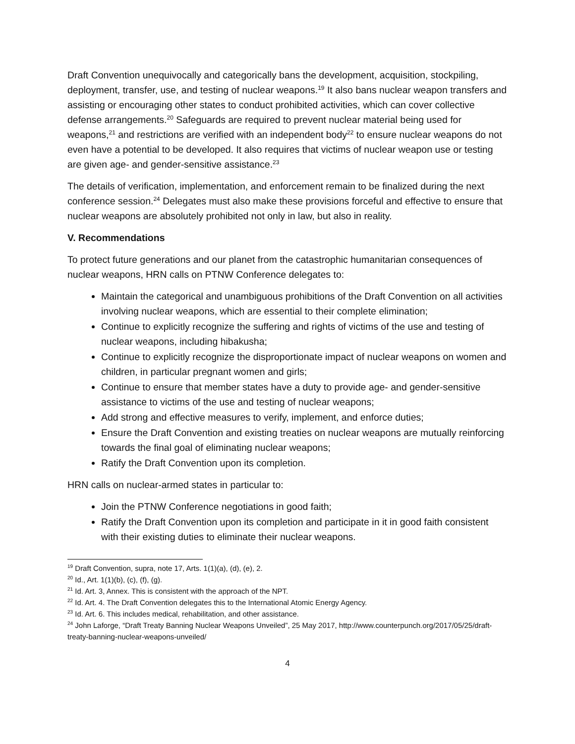Draft Convention unequivocally and categorically bans the development, acquisition, stockpiling, deployment, transfer, use, and testing of nuclear weapons.<sup>19</sup> It also bans nuclear weapon transfers and assisting or encouraging other states to conduct prohibited activities, which can cover collective defense arrangements.<sup>20</sup> Safeguards are required to prevent nuclear material being used for weapons,<sup>21</sup> and restrictions are verified with an independent body<sup>22</sup> to ensure nuclear weapons do not even have a potential to be developed. It also requires that victims of nuclear weapon use or testing are given age- and gender-sensitive assistance.<sup>23</sup>
The details of verification, implementation, and enforcement remain to be finalized during the next conference session.<sup>24</sup> Delegates must also make these provisions forceful and effective to ensure that nuclear weapons are absolutely prohibited not only in law, but also in reality.
V. Recommendations
To protect future generations and our planet from the catastrophic humanitarian consequences of nuclear weapons, HRN calls on PTNW Conference delegates to:
Maintain the categorical and unambiguous prohibitions of the Draft Convention on all activities involving nuclear weapons, which are essential to their complete elimination;
Continue to explicitly recognize the suffering and rights of victims of the use and testing of nuclear weapons, including hibakusha;
Continue to explicitly recognize the disproportionate impact of nuclear weapons on women and children, in particular pregnant women and girls;
Continue to ensure that member states have a duty to provide age- and gender-sensitive assistance to victims of the use and testing of nuclear weapons;
Add strong and effective measures to verify, implement, and enforce duties;
Ensure the Draft Convention and existing treaties on nuclear weapons are mutually reinforcing towards the final goal of eliminating nuclear weapons;
Ratify the Draft Convention upon its completion.
HRN calls on nuclear-armed states in particular to:
Join the PTNW Conference negotiations in good faith;
Ratify the Draft Convention upon its completion and participate in it in good faith consistent with their existing duties to eliminate their nuclear weapons.
<sup>19</sup> Draft Convention, supra, note 17, Arts. 1(1)(a), (d), (e), 2.
<sup>20</sup> Id., Art. 1(1)(b), (c), (f), (g).
<sup>21</sup> Id. Art. 3, Annex. This is consistent with the approach of the NPT.
<sup>22</sup> Id. Art. 4. The Draft Convention delegates this to the International Atomic Energy Agency.
<sup>23</sup> Id. Art. 6. This includes medical, rehabilitation, and other assistance.
<sup>24</sup> John Laforge, “Draft Treaty Banning Nuclear Weapons Unveiled”, 25 May 2017, http://www.counterpunch.org/2017/05/25/draft-treaty-banning-nuclear-weapons-unveiled/
4